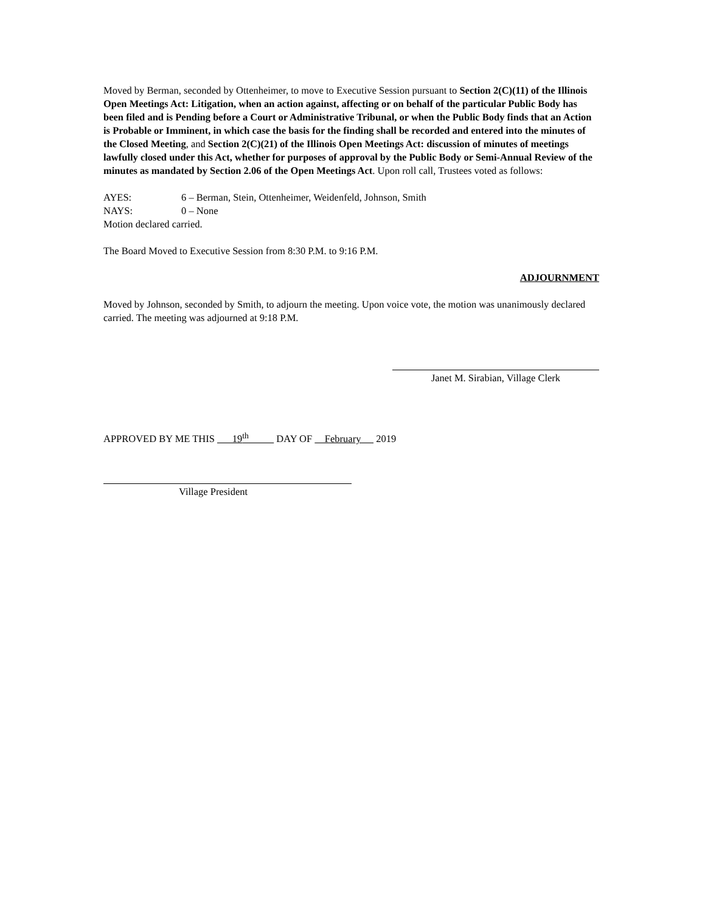Moved by Berman, seconded by Ottenheimer, to move to Executive Session pursuant to Section 2(C)(11) of the Illinois Open Meetings Act: Litigation, when an action against, affecting or on behalf of the particular Public Body has been filed and is Pending before a Court or Administrative Tribunal, or when the Public Body finds that an Action is Probable or Imminent, in which case the basis for the finding shall be recorded and entered into the minutes of the Closed Meeting, and Section 2(C)(21) of the Illinois Open Meetings Act: discussion of minutes of meetings lawfully closed under this Act, whether for purposes of approval by the Public Body or Semi-Annual Review of the minutes as mandated by Section 2.06 of the Open Meetings Act. Upon roll call, Trustees voted as follows:
AYES: 6 – Berman, Stein, Ottenheimer, Weidenfeld, Johnson, Smith
NAYS: 0 – None
Motion declared carried.
The Board Moved to Executive Session from 8:30 P.M. to 9:16 P.M.
ADJOURNMENT
Moved by Johnson, seconded by Smith, to adjourn the meeting. Upon voice vote, the motion was unanimously declared carried. The meeting was adjourned at 9:18 P.M.
Janet M. Sirabian, Village Clerk
APPROVED BY ME THIS 19<sup>th</sup> DAY OF February 2019
Village President